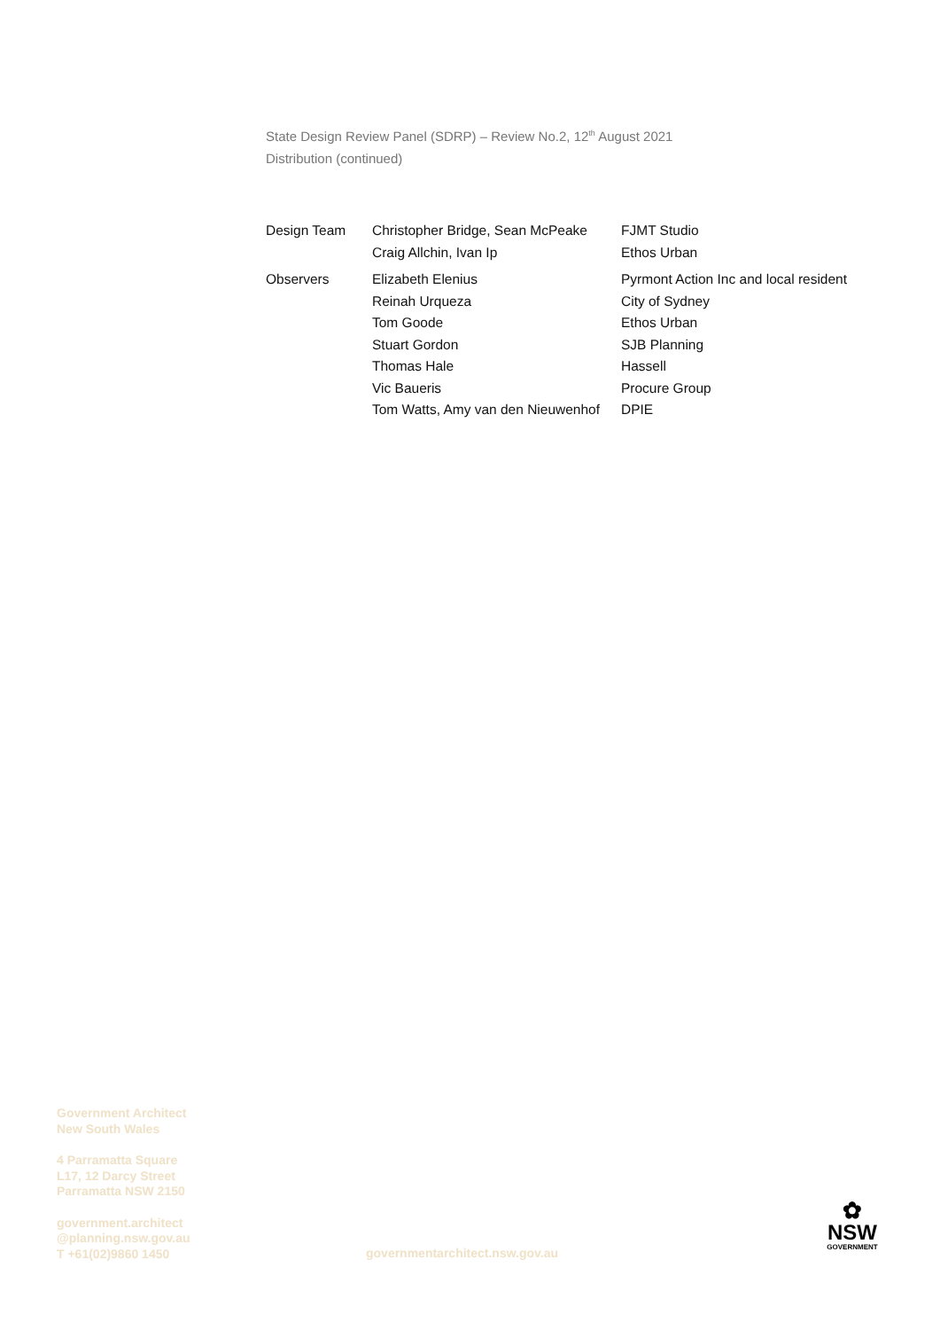State Design Review Panel (SDRP) – Review No.2, 12<sup>th</sup> August 2021
Distribution (continued)
| Design Team | Christopher Bridge, Sean McPeake | FJMT Studio |
| | Craig Allchin, Ivan Ip | Ethos Urban |
| Observers | Elizabeth Elenius | Pyrmont Action Inc and local resident |
| | Reinah Urqueza | City of Sydney |
| | Tom Goode | Ethos Urban |
| | Stuart Gordon | SJB Planning |
| | Thomas Hale | Hassell |
| | Vic Baueris | Procure Group |
| | Tom Watts, Amy van den Nieuwenhof | DPIE |
Government Architect
New South Wales
4 Parramatta Square
L17, 12 Darcy Street
Parramatta NSW 2150
government.architect
@planning.nsw.gov.au
T +61(02)9860 1450
governmentarchitect.nsw.gov.au
✿
NSW
GOVERNMENT